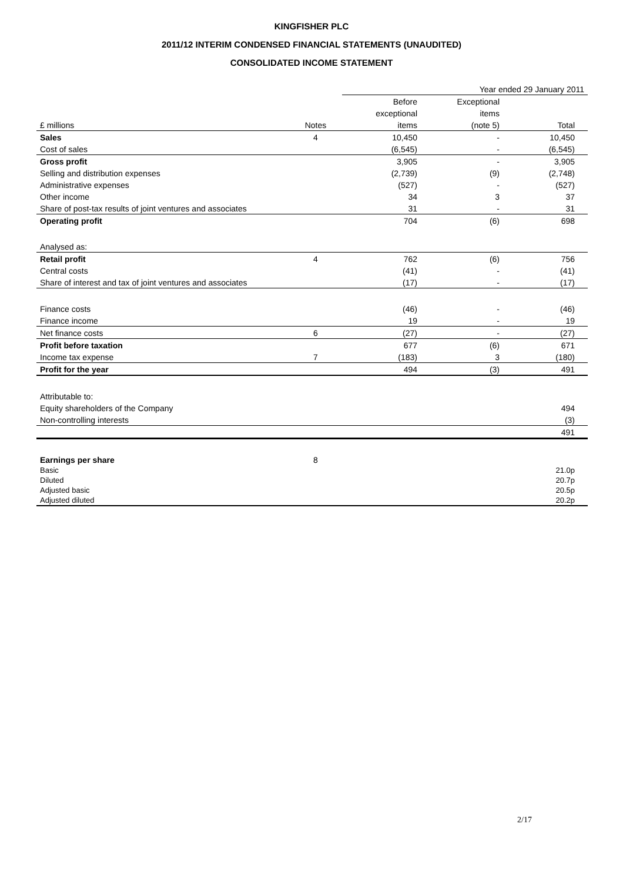KINGFISHER PLC
2011/12 INTERIM CONDENSED FINANCIAL STATEMENTS (UNAUDITED)
CONSOLIDATED INCOME STATEMENT
| | | Year ended 29 January 2011 | | |
| --- | --- | --- | --- | --- |
| | | Before | Exceptional | |
| | | exceptional | items | |
| £ millions | Notes | items | (note 5) | Total |
| Sales | 4 | 10,450 | - | 10,450 |
| Cost of sales | | (6,545) | - | (6,545) |
| Gross profit | | 3,905 | - | 3,905 |
| Selling and distribution expenses | | (2,739) | (9) | (2,748) |
| Administrative expenses | | (527) | - | (527) |
| Other income | | 34 | 3 | 37 |
| Share of post-tax results of joint ventures and associates | | 31 | - | 31 |
| Operating profit | | 704 | (6) | 698 |
| Analysed as: | | | | |
| Retail profit | 4 | 762 | (6) | 756 |
| Central costs | | (41) | - | (41) |
| Share of interest and tax of joint ventures and associates | | (17) | - | (17) |
| Finance costs | | (46) | - | (46) |
| Finance income | | 19 | - | 19 |
| Net finance costs | 6 | (27) | - | (27) |
| Profit before taxation | | 677 | (6) | 671 |
| Income tax expense | 7 | (183) | 3 | (180) |
| Profit for the year | | 494 | (3) | 491 |
| Attributable to: | | | | |
| Equity shareholders of the Company | | | | 494 |
| Non-controlling interests | | | | (3) |
| | | | | 491 |
| Earnings per share | 8 | | | |
| Basic | | | | 21.0p |
| Diluted | | | | 20.7p |
| Adjusted basic | | | | 20.5p |
| Adjusted diluted | | | | 20.2p |
2/17